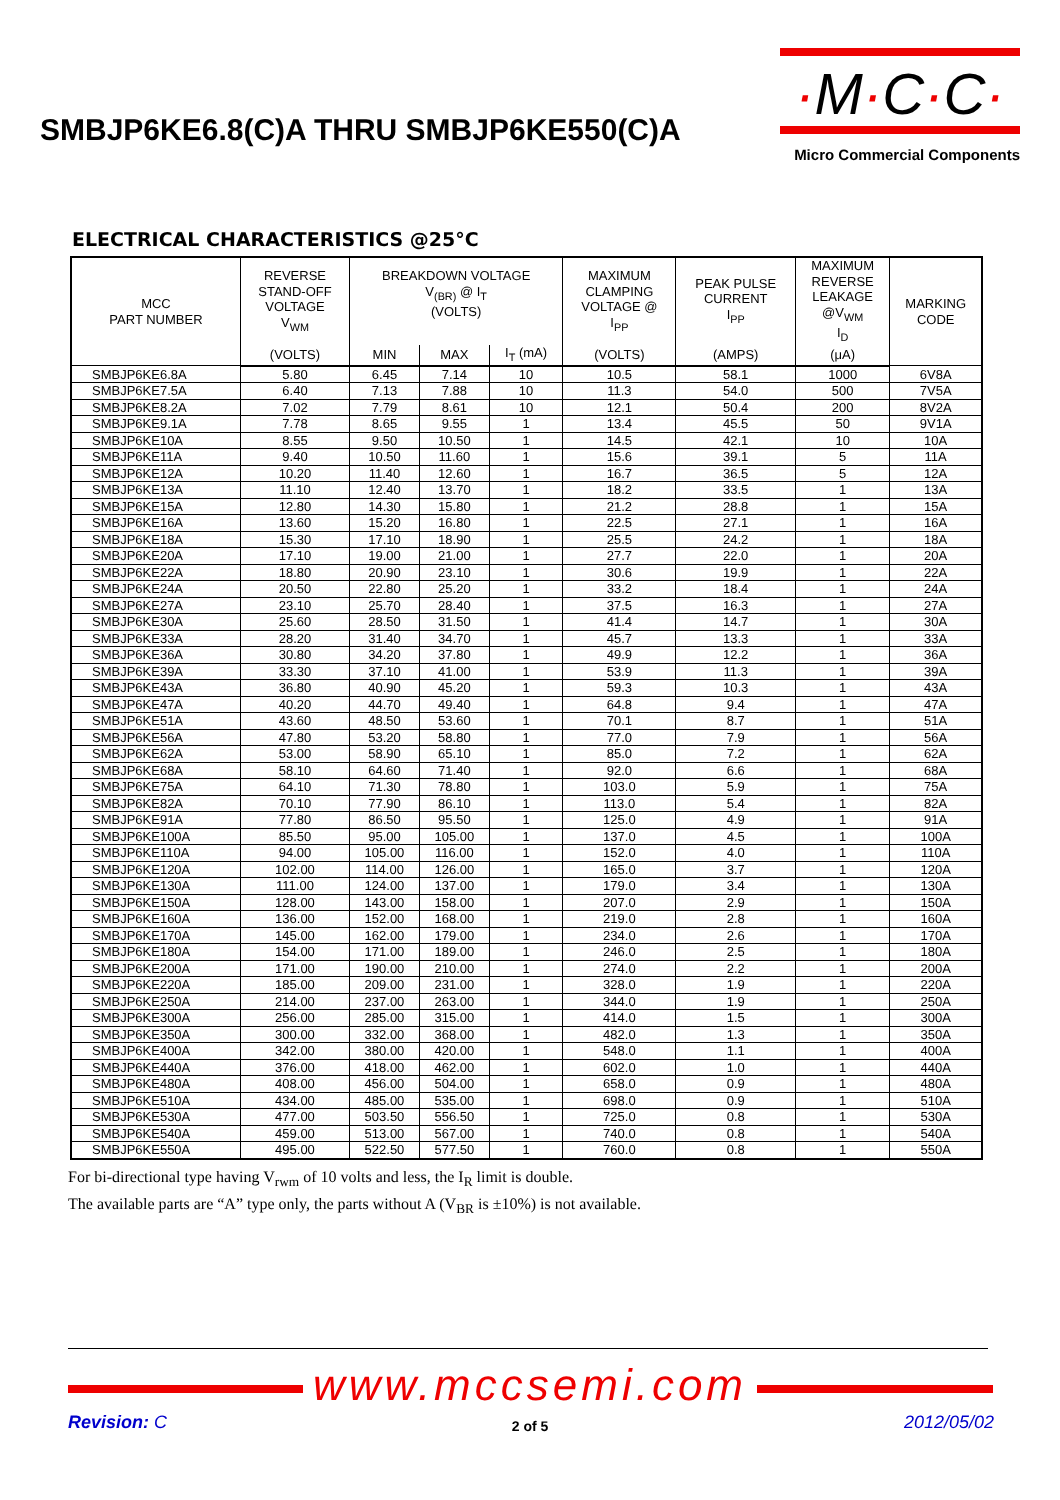SMBJP6KE6.8(C)A THRU SMBJP6KE550(C)A
·M·C·C·
Micro Commercial Components
ELECTRICAL CHARACTERISTICS @25°C
| MCC PART NUMBER | REVERSE STAND-OFF VOLTAGE V<sub>WM</sub> | BREAKDOWN VOLTAGE V<sub>(BR)</sub> @ I<sub>T</sub> (VOLTS) | | | MAXIMUM CLAMPING VOLTAGE @ I<sub>PP</sub> | PEAK PULSE CURRENT I<sub>PP</sub> | MAXIMUM REVERSE LEAKAGE @V<sub>WM</sub> I<sub>D</sub> | MARKING CODE |
| --- | --- | --- | --- | --- | --- | --- | --- | --- |
| | (VOLTS) | MIN | MAX | I<sub>T</sub> (mA) | (VOLTS) | (AMPS) | (μA) | |
| SMBJP6KE6.8A | 5.80 | 6.45 | 7.14 | 10 | 10.5 | 58.1 | 1000 | 6V8A |
| SMBJP6KE7.5A | 6.40 | 7.13 | 7.88 | 10 | 11.3 | 54.0 | 500 | 7V5A |
| SMBJP6KE8.2A | 7.02 | 7.79 | 8.61 | 10 | 12.1 | 50.4 | 200 | 8V2A |
| SMBJP6KE9.1A | 7.78 | 8.65 | 9.55 | 1 | 13.4 | 45.5 | 50 | 9V1A |
| SMBJP6KE10A | 8.55 | 9.50 | 10.50 | 1 | 14.5 | 42.1 | 10 | 10A |
| SMBJP6KE11A | 9.40 | 10.50 | 11.60 | 1 | 15.6 | 39.1 | 5 | 11A |
| SMBJP6KE12A | 10.20 | 11.40 | 12.60 | 1 | 16.7 | 36.5 | 5 | 12A |
| SMBJP6KE13A | 11.10 | 12.40 | 13.70 | 1 | 18.2 | 33.5 | 1 | 13A |
| SMBJP6KE15A | 12.80 | 14.30 | 15.80 | 1 | 21.2 | 28.8 | 1 | 15A |
| SMBJP6KE16A | 13.60 | 15.20 | 16.80 | 1 | 22.5 | 27.1 | 1 | 16A |
| SMBJP6KE18A | 15.30 | 17.10 | 18.90 | 1 | 25.5 | 24.2 | 1 | 18A |
| SMBJP6KE20A | 17.10 | 19.00 | 21.00 | 1 | 27.7 | 22.0 | 1 | 20A |
| SMBJP6KE22A | 18.80 | 20.90 | 23.10 | 1 | 30.6 | 19.9 | 1 | 22A |
| SMBJP6KE24A | 20.50 | 22.80 | 25.20 | 1 | 33.2 | 18.4 | 1 | 24A |
| SMBJP6KE27A | 23.10 | 25.70 | 28.40 | 1 | 37.5 | 16.3 | 1 | 27A |
| SMBJP6KE30A | 25.60 | 28.50 | 31.50 | 1 | 41.4 | 14.7 | 1 | 30A |
| SMBJP6KE33A | 28.20 | 31.40 | 34.70 | 1 | 45.7 | 13.3 | 1 | 33A |
| SMBJP6KE36A | 30.80 | 34.20 | 37.80 | 1 | 49.9 | 12.2 | 1 | 36A |
| SMBJP6KE39A | 33.30 | 37.10 | 41.00 | 1 | 53.9 | 11.3 | 1 | 39A |
| SMBJP6KE43A | 36.80 | 40.90 | 45.20 | 1 | 59.3 | 10.3 | 1 | 43A |
| SMBJP6KE47A | 40.20 | 44.70 | 49.40 | 1 | 64.8 | 9.4 | 1 | 47A |
| SMBJP6KE51A | 43.60 | 48.50 | 53.60 | 1 | 70.1 | 8.7 | 1 | 51A |
| SMBJP6KE56A | 47.80 | 53.20 | 58.80 | 1 | 77.0 | 7.9 | 1 | 56A |
| SMBJP6KE62A | 53.00 | 58.90 | 65.10 | 1 | 85.0 | 7.2 | 1 | 62A |
| SMBJP6KE68A | 58.10 | 64.60 | 71.40 | 1 | 92.0 | 6.6 | 1 | 68A |
| SMBJP6KE75A | 64.10 | 71.30 | 78.80 | 1 | 103.0 | 5.9 | 1 | 75A |
| SMBJP6KE82A | 70.10 | 77.90 | 86.10 | 1 | 113.0 | 5.4 | 1 | 82A |
| SMBJP6KE91A | 77.80 | 86.50 | 95.50 | 1 | 125.0 | 4.9 | 1 | 91A |
| SMBJP6KE100A | 85.50 | 95.00 | 105.00 | 1 | 137.0 | 4.5 | 1 | 100A |
| SMBJP6KE110A | 94.00 | 105.00 | 116.00 | 1 | 152.0 | 4.0 | 1 | 110A |
| SMBJP6KE120A | 102.00 | 114.00 | 126.00 | 1 | 165.0 | 3.7 | 1 | 120A |
| SMBJP6KE130A | 111.00 | 124.00 | 137.00 | 1 | 179.0 | 3.4 | 1 | 130A |
| SMBJP6KE150A | 128.00 | 143.00 | 158.00 | 1 | 207.0 | 2.9 | 1 | 150A |
| SMBJP6KE160A | 136.00 | 152.00 | 168.00 | 1 | 219.0 | 2.8 | 1 | 160A |
| SMBJP6KE170A | 145.00 | 162.00 | 179.00 | 1 | 234.0 | 2.6 | 1 | 170A |
| SMBJP6KE180A | 154.00 | 171.00 | 189.00 | 1 | 246.0 | 2.5 | 1 | 180A |
| SMBJP6KE200A | 171.00 | 190.00 | 210.00 | 1 | 274.0 | 2.2 | 1 | 200A |
| SMBJP6KE220A | 185.00 | 209.00 | 231.00 | 1 | 328.0 | 1.9 | 1 | 220A |
| SMBJP6KE250A | 214.00 | 237.00 | 263.00 | 1 | 344.0 | 1.9 | 1 | 250A |
| SMBJP6KE300A | 256.00 | 285.00 | 315.00 | 1 | 414.0 | 1.5 | 1 | 300A |
| SMBJP6KE350A | 300.00 | 332.00 | 368.00 | 1 | 482.0 | 1.3 | 1 | 350A |
| SMBJP6KE400A | 342.00 | 380.00 | 420.00 | 1 | 548.0 | 1.1 | 1 | 400A |
| SMBJP6KE440A | 376.00 | 418.00 | 462.00 | 1 | 602.0 | 1.0 | 1 | 440A |
| SMBJP6KE480A | 408.00 | 456.00 | 504.00 | 1 | 658.0 | 0.9 | 1 | 480A |
| SMBJP6KE510A | 434.00 | 485.00 | 535.00 | 1 | 698.0 | 0.9 | 1 | 510A |
| SMBJP6KE530A | 477.00 | 503.50 | 556.50 | 1 | 725.0 | 0.8 | 1 | 530A |
| SMBJP6KE540A | 459.00 | 513.00 | 567.00 | 1 | 740.0 | 0.8 | 1 | 540A |
| SMBJP6KE550A | 495.00 | 522.50 | 577.50 | 1 | 760.0 | 0.8 | 1 | 550A |
For bi-directional type having V<sub>rwm</sub> of 10 volts and less, the I<sub>R</sub> limit is double.
The available parts are “A” type only, the parts without A (V<sub>BR</sub> is ±10%) is not available.
www.mccsemi.com
Revision: C
2 of 5 2012/05/02